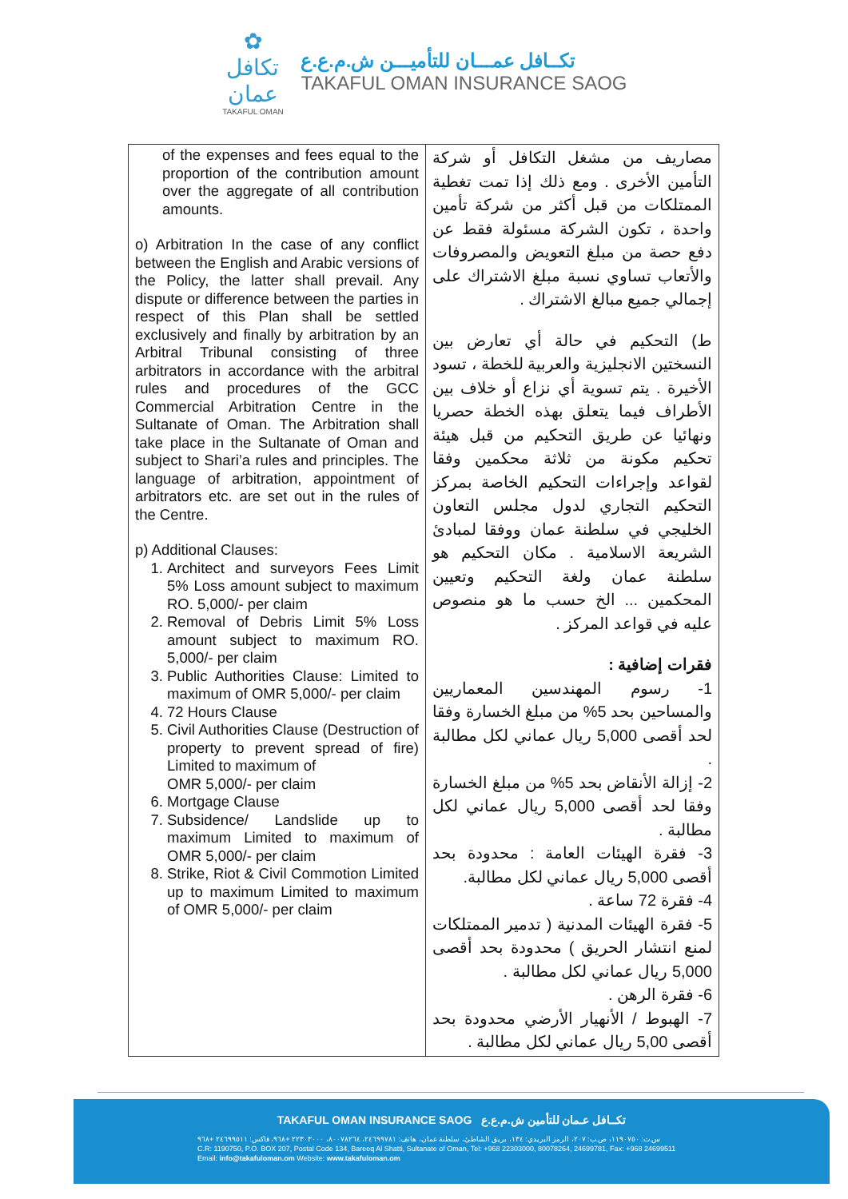✿
تكافل عمان
TAKAFUL OMAN
تكــافل عمـــان للتأميـــن ش.م.ع.ع
TAKAFUL OMAN INSURANCE SAOG
| of the expenses and fees equal to the proportion of the contribution amount over the aggregate of all contribution amounts. o) Arbitration In the case of any conflict between the English and Arabic versions of the Policy, the latter shall prevail. Any dispute or difference between the parties in respect of this Plan shall be settled exclusively and finally by arbitration by an Arbitral Tribunal consisting of three arbitrators in accordance with the arbitral rules and procedures of the GCC Commercial Arbitration Centre in the Sultanate of Oman. The Arbitration shall take place in the Sultanate of Oman and subject to Shari’a rules and principles. The language of arbitration, appointment of arbitrators etc. are set out in the rules of the Centre. p) Additional Clauses: 1. Architect and surveyors Fees Limit 5% Loss amount subject to maximum RO. 5,000/- per claim 2. Removal of Debris Limit 5% Loss amount subject to maximum RO. 5,000/- per claim 3. Public Authorities Clause: Limited to maximum of OMR 5,000/- per claim 4. 72 Hours Clause 5. Civil Authorities Clause (Destruction of property to prevent spread of fire) Limited to maximum of OMR 5,000/- per claim 6. Mortgage Clause 7. Subsidence/ Landslide up to maximum Limited to maximum of OMR 5,000/- per claim 8. Strike, Riot & Civil Commotion Limited up to maximum Limited to maximum of OMR 5,000/- per claim | مصاريف من مشغل التكافل أو شركة التأمين الأخرى . ومع ذلك إذا تمت تغطية الممتلكات من قبل أكثر من شركة تأمين واحدة ، تكون الشركة مسئولة فقط عن دفع حصة من مبلغ التعويض والمصروفات والأتعاب تساوي نسبة مبلغ الاشتراك على إجمالي جميع مبالغ الاشتراك . ط) التحكيم في حالة أي تعارض بين النسختين الانجليزية والعربية للخطة ، تسود الأخيرة . يتم تسوية أي نزاع أو خلاف بين الأطراف فيما يتعلق بهذه الخطة حصريا ونهائيا عن طريق التحكيم من قبل هيئة تحكيم مكونة من ثلاثة محكمين وفقا لقواعد وإجراءات التحكيم الخاصة بمركز التحكيم التجاري لدول مجلس التعاون الخليجي في سلطنة عمان ووفقا لمبادئ الشريعة الاسلامية . مكان التحكيم هو سلطنة عمان ولغة التحكيم وتعيين المحكمين ... الخ حسب ما هو منصوص عليه في قواعد المركز . فقرات إضافية : 1- رسوم المهندسين المعماريين والمساحين بحد 5% من مبلغ الخسارة وفقا لحد أقصى 5,000 ريال عماني لكل مطالبة . 2- إزالة الأنقاض بحد 5% من مبلغ الخسارة وفقا لحد أقصى 5,000 ريال عماني لكل مطالبة . 3- فقرة الهيئات العامة : محدودة بحد أقصى 5,000 ريال عماني لكل مطالبة. 4- فقرة 72 ساعة . 5- فقرة الهيئات المدنية ( تدمير الممتلكات لمنع انتشار الحريق ) محدودة بحد أقصى 5,000 ريال عماني لكل مطالبة . 6- فقرة الرهن . 7- الهبوط / الأنهيار الأرضي محدودة بحد أقصى 5,00 ريال عماني لكل مطالبة . |
TAKAFUL OMAN INSURANCE SAOG تكــافل عـمان للتأمين ش.م.ع.ع
س.ت: ١١٩٠٧٥٠، ص.ب: ٢٠٧، الرمز البريدي: ١٣٤، بريق الشاطئ، سلطنة عمان، هاتف: ٢٤٦٩٩٧٨١، ٨٠٠٧٨٢٦٤، ٢٢٣٠٣٠٠٠ +٩٦٨، فاكس: ٢٤٦٩٩٥١١ +٩٦٨
C.R: 1190750, P.O. BOX 207, Postal Code 134, Bareeq Al Shatti, Sultanate of Oman, Tel: +968 22303000, 80078264, 24699781, Fax: +968 24699511
Email: info@takafuloman.om Website: www.takafuloman.om